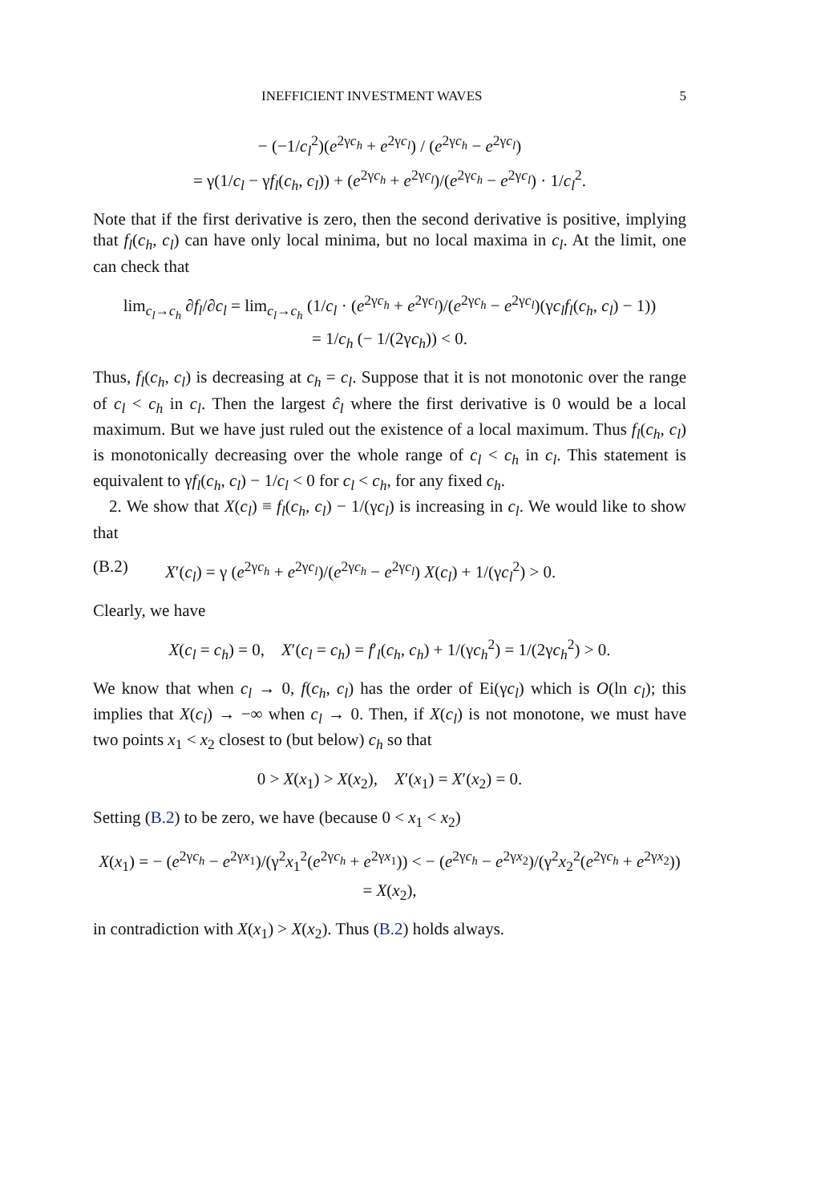INEFFICIENT INVESTMENT WAVES 5
− (−1/c<sub>l</sub><sup>2</sup>)(e<sup>2γc<sub>h</sub></sup> + e<sup>2γc<sub>l</sub></sup>) / (e<sup>2γc<sub>h</sub></sup> − e<sup>2γc<sub>l</sub></sup>)
= γ(1/c<sub>l</sub> − γf<sub>l</sub>(c<sub>h</sub>, c<sub>l</sub>)) + (e<sup>2γc<sub>h</sub></sup> + e<sup>2γc<sub>l</sub></sup>)/(e<sup>2γc<sub>h</sub></sup> − e<sup>2γc<sub>l</sub></sup>) · 1/c<sub>l</sub><sup>2</sup>.
Note that if the first derivative is zero, then the second derivative is positive, implying that f<sub>l</sub>(c<sub>h</sub>, c<sub>l</sub>) can have only local minima, but no local maxima in c<sub>l</sub>. At the limit, one can check that
lim<sub>c<sub>l</sub>→c<sub>h</sub></sub> ∂f<sub>l</sub>/∂c<sub>l</sub> = lim<sub>c<sub>l</sub>→c<sub>h</sub></sub> (1/c<sub>l</sub> · (e<sup>2γc<sub>h</sub></sup> + e<sup>2γc<sub>l</sub></sup>)/(e<sup>2γc<sub>h</sub></sup> − e<sup>2γc<sub>l</sub></sup>)(γc<sub>l</sub> f<sub>l</sub>(c<sub>h</sub>, c<sub>l</sub>) − 1))
= 1/c<sub>h</sub> (− 1/(2γc<sub>h</sub>)) < 0.
Thus, f<sub>l</sub>(c<sub>h</sub>, c<sub>l</sub>) is decreasing at c<sub>h</sub> = c<sub>l</sub>. Suppose that it is not monotonic over the range of c<sub>l</sub> < c<sub>h</sub> in c<sub>l</sub>. Then the largest ĉ<sub>l</sub> where the first derivative is 0 would be a local maximum. But we have just ruled out the existence of a local maximum. Thus f<sub>l</sub>(c<sub>h</sub>, c<sub>l</sub>) is monotonically decreasing over the whole range of c<sub>l</sub> < c<sub>h</sub> in c<sub>l</sub>. This statement is equivalent to γf<sub>l</sub>(c<sub>h</sub>, c<sub>l</sub>) − 1/c<sub>l</sub> < 0 for c<sub>l</sub> < c<sub>h</sub>, for any fixed c<sub>h</sub>.
2. We show that X(c<sub>l</sub>) ≡ f<sub>l</sub>(c<sub>h</sub>, c<sub>l</sub>) − 1/(γc<sub>l</sub>) is increasing in c<sub>l</sub>. We would like to show that
(B.2) X′(c<sub>l</sub>) = γ (e<sup>2γc<sub>h</sub></sup> + e<sup>2γc<sub>l</sub></sup>)/(e<sup>2γc<sub>h</sub></sup> − e<sup>2γc<sub>l</sub></sup>) X(c<sub>l</sub>) + 1/(γc<sub>l</sub><sup>2</sup>) > 0.
Clearly, we have
X(c<sub>l</sub> = c<sub>h</sub>) = 0, X′(c<sub>l</sub> = c<sub>h</sub>) = f′<sub>l</sub>(c<sub>h</sub>, c<sub>h</sub>) + 1/(γc<sub>h</sub><sup>2</sup>) = 1/(2γc<sub>h</sub><sup>2</sup>) > 0.
We know that when c<sub>l</sub> → 0, f(c<sub>h</sub>, c<sub>l</sub>) has the order of Ei(γc<sub>l</sub>) which is O(ln c<sub>l</sub>); this implies that X(c<sub>l</sub>) → −∞ when c<sub>l</sub> → 0. Then, if X(c<sub>l</sub>) is not monotone, we must have two points x<sub>1</sub> < x<sub>2</sub> closest to (but below) c<sub>h</sub> so that
0 > X(x<sub>1</sub>) > X(x<sub>2</sub>), X′(x<sub>1</sub>) = X′(x<sub>2</sub>) = 0.
Setting (B.2) to be zero, we have (because 0 < x<sub>1</sub> < x<sub>2</sub>)
X(x<sub>1</sub>) = − (e<sup>2γc<sub>h</sub></sup> − e<sup>2γx<sub>1</sub></sup>)/(γ<sup>2</sup>x<sub>1</sub><sup>2</sup>(e<sup>2γc<sub>h</sub></sup> + e<sup>2γx<sub>1</sub></sup>)) < − (e<sup>2γc<sub>h</sub></sup> − e<sup>2γx<sub>2</sub></sup>)/(γ<sup>2</sup>x<sub>2</sub><sup>2</sup>(e<sup>2γc<sub>h</sub></sup> + e<sup>2γx<sub>2</sub></sup>)) = X(x<sub>2</sub>),
in contradiction with X(x<sub>1</sub>) > X(x<sub>2</sub>). Thus (B.2) holds always.